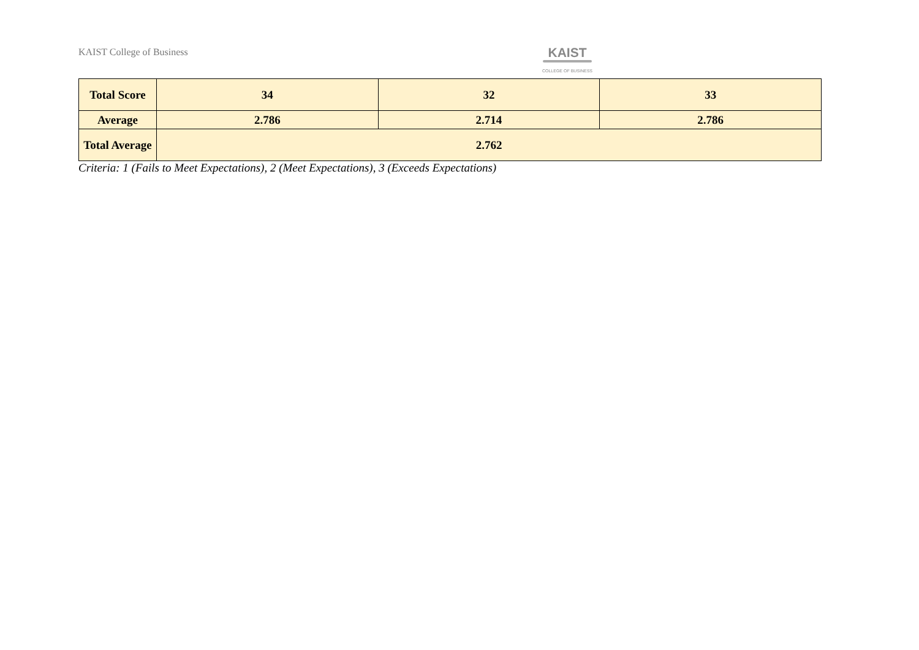KAIST College of Business
KAIST
COLLEGE OF BUSINESS
| Total Score | 34 | 32 | 33 |
| Average | 2.786 | 2.714 | 2.786 |
| Total Average | 2.762 | | |
Criteria: 1 (Fails to Meet Expectations), 2 (Meet Expectations), 3 (Exceeds Expectations)